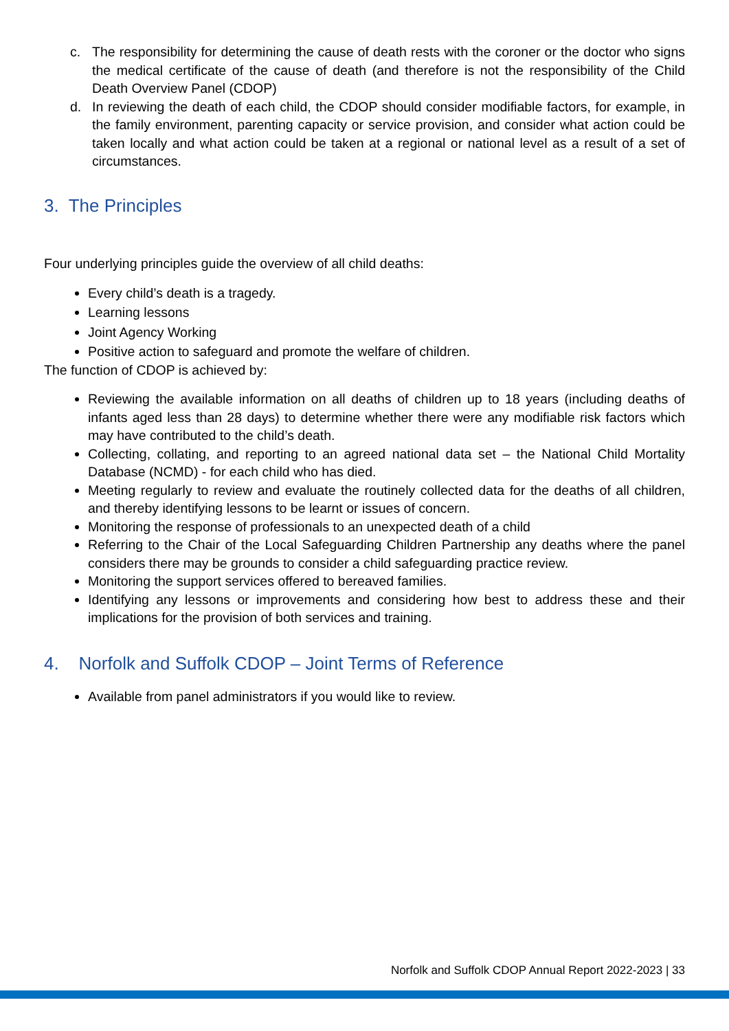c. The responsibility for determining the cause of death rests with the coroner or the doctor who signs the medical certificate of the cause of death (and therefore is not the responsibility of the Child Death Overview Panel (CDOP)
d. In reviewing the death of each child, the CDOP should consider modifiable factors, for example, in the family environment, parenting capacity or service provision, and consider what action could be taken locally and what action could be taken at a regional or national level as a result of a set of circumstances.
3. The Principles
Four underlying principles guide the overview of all child deaths:
Every child’s death is a tragedy.
Learning lessons
Joint Agency Working
Positive action to safeguard and promote the welfare of children.
The function of CDOP is achieved by:
Reviewing the available information on all deaths of children up to 18 years (including deaths of infants aged less than 28 days) to determine whether there were any modifiable risk factors which may have contributed to the child’s death.
Collecting, collating, and reporting to an agreed national data set – the National Child Mortality Database (NCMD) - for each child who has died.
Meeting regularly to review and evaluate the routinely collected data for the deaths of all children, and thereby identifying lessons to be learnt or issues of concern.
Monitoring the response of professionals to an unexpected death of a child
Referring to the Chair of the Local Safeguarding Children Partnership any deaths where the panel considers there may be grounds to consider a child safeguarding practice review.
Monitoring the support services offered to bereaved families.
Identifying any lessons or improvements and considering how best to address these and their implications for the provision of both services and training.
4. Norfolk and Suffolk CDOP – Joint Terms of Reference
Available from panel administrators if you would like to review.
Norfolk and Suffolk CDOP Annual Report 2022-2023 | 33